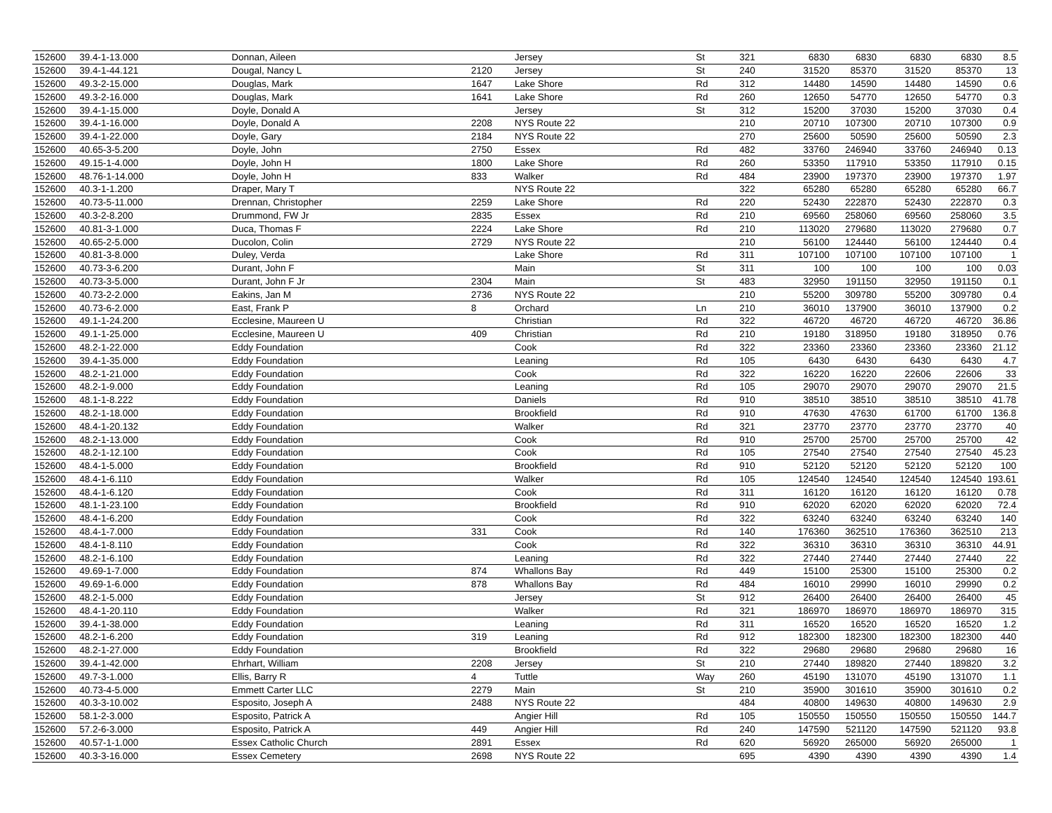| 152600 | 39.4-1-13.000 | Donnan, Aileen | | Jersey | St | 321 | 6830 | 6830 | 6830 | 6830 | 8.5 |
| 152600 | 39.4-1-44.121 | Dougal, Nancy L | 2120 | Jersey | St | 240 | 31520 | 85370 | 31520 | 85370 | 13 |
| 152600 | 49.3-2-15.000 | Douglas, Mark | 1647 | Lake Shore | Rd | 312 | 14480 | 14590 | 14480 | 14590 | 0.6 |
| 152600 | 49.3-2-16.000 | Douglas, Mark | 1641 | Lake Shore | Rd | 260 | 12650 | 54770 | 12650 | 54770 | 0.3 |
| 152600 | 39.4-1-15.000 | Doyle, Donald A | | Jersey | St | 312 | 15200 | 37030 | 15200 | 37030 | 0.4 |
| 152600 | 39.4-1-16.000 | Doyle, Donald A | 2208 | NYS Route 22 | | 210 | 20710 | 107300 | 20710 | 107300 | 0.9 |
| 152600 | 39.4-1-22.000 | Doyle, Gary | 2184 | NYS Route 22 | | 270 | 25600 | 50590 | 25600 | 50590 | 2.3 |
| 152600 | 40.65-3-5.200 | Doyle, John | 2750 | Essex | Rd | 482 | 33760 | 246940 | 33760 | 246940 | 0.13 |
| 152600 | 49.15-1-4.000 | Doyle, John H | 1800 | Lake Shore | Rd | 260 | 53350 | 117910 | 53350 | 117910 | 0.15 |
| 152600 | 48.76-1-14.000 | Doyle, John H | 833 | Walker | Rd | 484 | 23900 | 197370 | 23900 | 197370 | 1.97 |
| 152600 | 40.3-1-1.200 | Draper, Mary T | | NYS Route 22 | | 322 | 65280 | 65280 | 65280 | 65280 | 66.7 |
| 152600 | 40.73-5-11.000 | Drennan, Christopher | 2259 | Lake Shore | Rd | 220 | 52430 | 222870 | 52430 | 222870 | 0.3 |
| 152600 | 40.3-2-8.200 | Drummond, FW Jr | 2835 | Essex | Rd | 210 | 69560 | 258060 | 69560 | 258060 | 3.5 |
| 152600 | 40.81-3-1.000 | Duca, Thomas F | 2224 | Lake Shore | Rd | 210 | 113020 | 279680 | 113020 | 279680 | 0.7 |
| 152600 | 40.65-2-5.000 | Ducolon, Colin | 2729 | NYS Route 22 | | 210 | 56100 | 124440 | 56100 | 124440 | 0.4 |
| 152600 | 40.81-3-8.000 | Duley, Verda | | Lake Shore | Rd | 311 | 107100 | 107100 | 107100 | 107100 | 1 |
| 152600 | 40.73-3-6.200 | Durant, John F | | Main | St | 311 | 100 | 100 | 100 | 100 | 0.03 |
| 152600 | 40.73-3-5.000 | Durant, John F Jr | 2304 | Main | St | 483 | 32950 | 191150 | 32950 | 191150 | 0.1 |
| 152600 | 40.73-2-2.000 | Eakins, Jan M | 2736 | NYS Route 22 | | 210 | 55200 | 309780 | 55200 | 309780 | 0.4 |
| 152600 | 40.73-6-2.000 | East, Frank P | 8 | Orchard | Ln | 210 | 36010 | 137900 | 36010 | 137900 | 0.2 |
| 152600 | 49.1-1-24.200 | Ecclesine, Maureen U | | Christian | Rd | 322 | 46720 | 46720 | 46720 | 46720 | 36.86 |
| 152600 | 49.1-1-25.000 | Ecclesine, Maureen U | 409 | Christian | Rd | 210 | 19180 | 318950 | 19180 | 318950 | 0.76 |
| 152600 | 48.2-1-22.000 | Eddy Foundation | | Cook | Rd | 322 | 23360 | 23360 | 23360 | 23360 | 21.12 |
| 152600 | 39.4-1-35.000 | Eddy Foundation | | Leaning | Rd | 105 | 6430 | 6430 | 6430 | 6430 | 4.7 |
| 152600 | 48.2-1-21.000 | Eddy Foundation | | Cook | Rd | 322 | 16220 | 16220 | 22606 | 22606 | 33 |
| 152600 | 48.2-1-9.000 | Eddy Foundation | | Leaning | Rd | 105 | 29070 | 29070 | 29070 | 29070 | 21.5 |
| 152600 | 48.1-1-8.222 | Eddy Foundation | | Daniels | Rd | 910 | 38510 | 38510 | 38510 | 38510 | 41.78 |
| 152600 | 48.2-1-18.000 | Eddy Foundation | | Brookfield | Rd | 910 | 47630 | 47630 | 61700 | 61700 | 136.8 |
| 152600 | 48.4-1-20.132 | Eddy Foundation | | Walker | Rd | 321 | 23770 | 23770 | 23770 | 23770 | 40 |
| 152600 | 48.2-1-13.000 | Eddy Foundation | | Cook | Rd | 910 | 25700 | 25700 | 25700 | 25700 | 42 |
| 152600 | 48.2-1-12.100 | Eddy Foundation | | Cook | Rd | 105 | 27540 | 27540 | 27540 | 27540 | 45.23 |
| 152600 | 48.4-1-5.000 | Eddy Foundation | | Brookfield | Rd | 910 | 52120 | 52120 | 52120 | 52120 | 100 |
| 152600 | 48.4-1-6.110 | Eddy Foundation | | Walker | Rd | 105 | 124540 | 124540 | 124540 | 124540 | 193.61 |
| 152600 | 48.4-1-6.120 | Eddy Foundation | | Cook | Rd | 311 | 16120 | 16120 | 16120 | 16120 | 0.78 |
| 152600 | 48.1-1-23.100 | Eddy Foundation | | Brookfield | Rd | 910 | 62020 | 62020 | 62020 | 62020 | 72.4 |
| 152600 | 48.4-1-6.200 | Eddy Foundation | | Cook | Rd | 322 | 63240 | 63240 | 63240 | 63240 | 140 |
| 152600 | 48.4-1-7.000 | Eddy Foundation | 331 | Cook | Rd | 140 | 176360 | 362510 | 176360 | 362510 | 213 |
| 152600 | 48.4-1-8.110 | Eddy Foundation | | Cook | Rd | 322 | 36310 | 36310 | 36310 | 36310 | 44.91 |
| 152600 | 48.2-1-6.100 | Eddy Foundation | | Leaning | Rd | 322 | 27440 | 27440 | 27440 | 27440 | 22 |
| 152600 | 49.69-1-7.000 | Eddy Foundation | 874 | Whallons Bay | Rd | 449 | 15100 | 25300 | 15100 | 25300 | 0.2 |
| 152600 | 49.69-1-6.000 | Eddy Foundation | 878 | Whallons Bay | Rd | 484 | 16010 | 29990 | 16010 | 29990 | 0.2 |
| 152600 | 48.2-1-5.000 | Eddy Foundation | | Jersey | St | 912 | 26400 | 26400 | 26400 | 26400 | 45 |
| 152600 | 48.4-1-20.110 | Eddy Foundation | | Walker | Rd | 321 | 186970 | 186970 | 186970 | 186970 | 315 |
| 152600 | 39.4-1-38.000 | Eddy Foundation | | Leaning | Rd | 311 | 16520 | 16520 | 16520 | 16520 | 1.2 |
| 152600 | 48.2-1-6.200 | Eddy Foundation | 319 | Leaning | Rd | 912 | 182300 | 182300 | 182300 | 182300 | 440 |
| 152600 | 48.2-1-27.000 | Eddy Foundation | | Brookfield | Rd | 322 | 29680 | 29680 | 29680 | 29680 | 16 |
| 152600 | 39.4-1-42.000 | Ehrhart, William | 2208 | Jersey | St | 210 | 27440 | 189820 | 27440 | 189820 | 3.2 |
| 152600 | 49.7-3-1.000 | Ellis, Barry R | 4 | Tuttle | Way | 260 | 45190 | 131070 | 45190 | 131070 | 1.1 |
| 152600 | 40.73-4-5.000 | Emmett Carter LLC | 2279 | Main | St | 210 | 35900 | 301610 | 35900 | 301610 | 0.2 |
| 152600 | 40.3-3-10.002 | Esposito, Joseph A | 2488 | NYS Route 22 | | 484 | 40800 | 149630 | 40800 | 149630 | 2.9 |
| 152600 | 58.1-2-3.000 | Esposito, Patrick A | | Angier Hill | Rd | 105 | 150550 | 150550 | 150550 | 150550 | 144.7 |
| 152600 | 57.2-6-3.000 | Esposito, Patrick A | 449 | Angier Hill | Rd | 240 | 147590 | 521120 | 147590 | 521120 | 93.8 |
| 152600 | 40.57-1-1.000 | Essex Catholic Church | 2891 | Essex | Rd | 620 | 56920 | 265000 | 56920 | 265000 | 1 |
| 152600 | 40.3-3-16.000 | Essex Cemetery | 2698 | NYS Route 22 | | 695 | 4390 | 4390 | 4390 | 4390 | 1.4 |